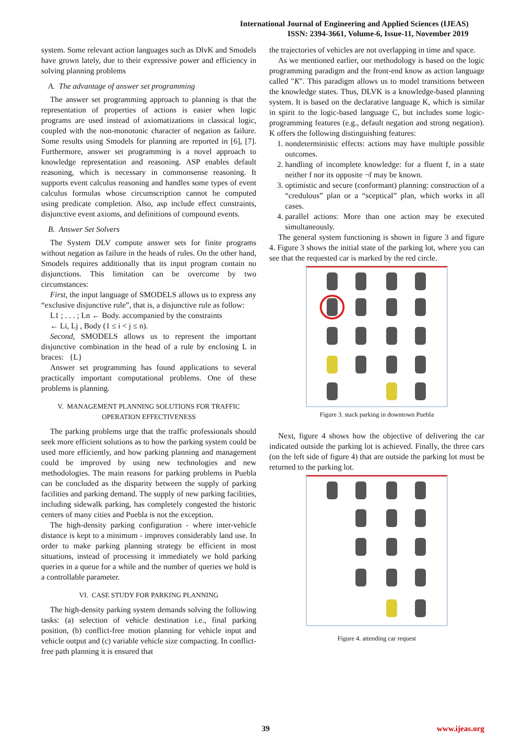International Journal of Engineering and Applied Sciences (IJEAS)
ISSN: 2394-3661, Volume-6, Issue-11, November 2019
system. Some relevant action languages such as DlvK and Smodels have grown lately, due to their expressive power and efficiency in solving planning problems
A. The advantage of answer set programming
The answer set programming approach to planning is that the representation of properties of actions is easier when logic programs are used instead of axiomatizations in classical logic, coupled with the non-monotonic character of negation as failure. Some results using Smodels for planning are reported in [6], [7]. Furthermore, answer set programming is a novel approach to knowledge representation and reasoning. ASP enables default reasoning, which is necessary in commonsense reasoning. It supports event calculus reasoning and handles some types of event calculus formulas whose circumscription cannot be computed using predicate completion. Also, asp include effect constraints, disjunctive event axioms, and definitions of compound events.
B. Answer Set Solvers
The System DLV compute answer sets for finite programs without negation as failure in the heads of rules. On the other hand, Smodels requires additionally that its input program contain no disjunctions. This limitation can be overcome by two circumstances:
First, the input language of SMODELS allows us to express any “exclusive disjunctive rule”, that is, a disjunctive rule as follow:
L1 ; . . . ; Ln ← Body. accompanied by the constraints
← Li, Lj , Body (1 ≤ i < j ≤ n).
Second, SMODELS allows us to represent the important disjunctive combination in the head of a rule by enclosing L in braces: {L}
Answer set programming has found applications to several practically important computational problems. One of these problems is planning.
V. MANAGEMENT PLANNING SOLUTIONS FOR TRAFFIC OPERATION EFFECTIVENESS
The parking problems urge that the traffic professionals should seek more efficient solutions as to how the parking system could be used more efficiently, and how parking planning and management could be improved by using new technologies and new methodologies. The main reasons for parking problems in Puebla can be concluded as the disparity between the supply of parking facilities and parking demand. The supply of new parking facilities, including sidewalk parking, has completely congested the historic centers of many cities and Puebla is not the exception.
The high-density parking configuration - where inter-vehicle distance is kept to a minimum - improves considerably land use. In order to make parking planning strategy be efficient in most situations, instead of processing it immediately we hold parking queries in a queue for a while and the number of queries we hold is a controllable parameter.
VI. CASE STUDY FOR PARKING PLANNING
The high-density parking system demands solving the following tasks: (a) selection of vehicle destination i.e., final parking position, (b) conflict-free motion planning for vehicle input and vehicle output and (c) variable vehicle size compacting. In conflict-free path planning it is ensured that
the trajectories of vehicles are not overlapping in time and space.
As we mentioned earlier, our methodology is based on the logic programming paradigm and the front-end know as action language called "K". This paradigm allows us to model transitions between the knowledge states. Thus, DLVK is a knowledge-based planning system. It is based on the declarative language K, which is similar in spirit to the logic-based language C, but includes some logic-programming features (e.g., default negation and strong negation). K offers the following distinguishing features:
1. nondeterministic effects: actions may have multiple possible outcomes.
2. handling of incomplete knowledge: for a fluent f, in a state neither f nor its opposite ¬f may be known.
3. optimistic and secure (conformant) planning: construction of a “credulous” plan or a “sceptical” plan, which works in all cases.
4. parallel actions: More than one action may be executed simultaneously.
The general system functioning is shown in figure 3 and figure 4. Figure 3 shows the initial state of the parking lot, where you can see that the requested car is marked by the red circle.
Figure 3. stack parking in downtown Puebla
Next, figure 4 shows how the objective of delivering the car indicated outside the parking lot is achieved. Finally, the three cars (on the left side of figure 4) that are outside the parking lot must be returned to the parking lot.
Figure 4. attending car request
39 www.ijeas.org